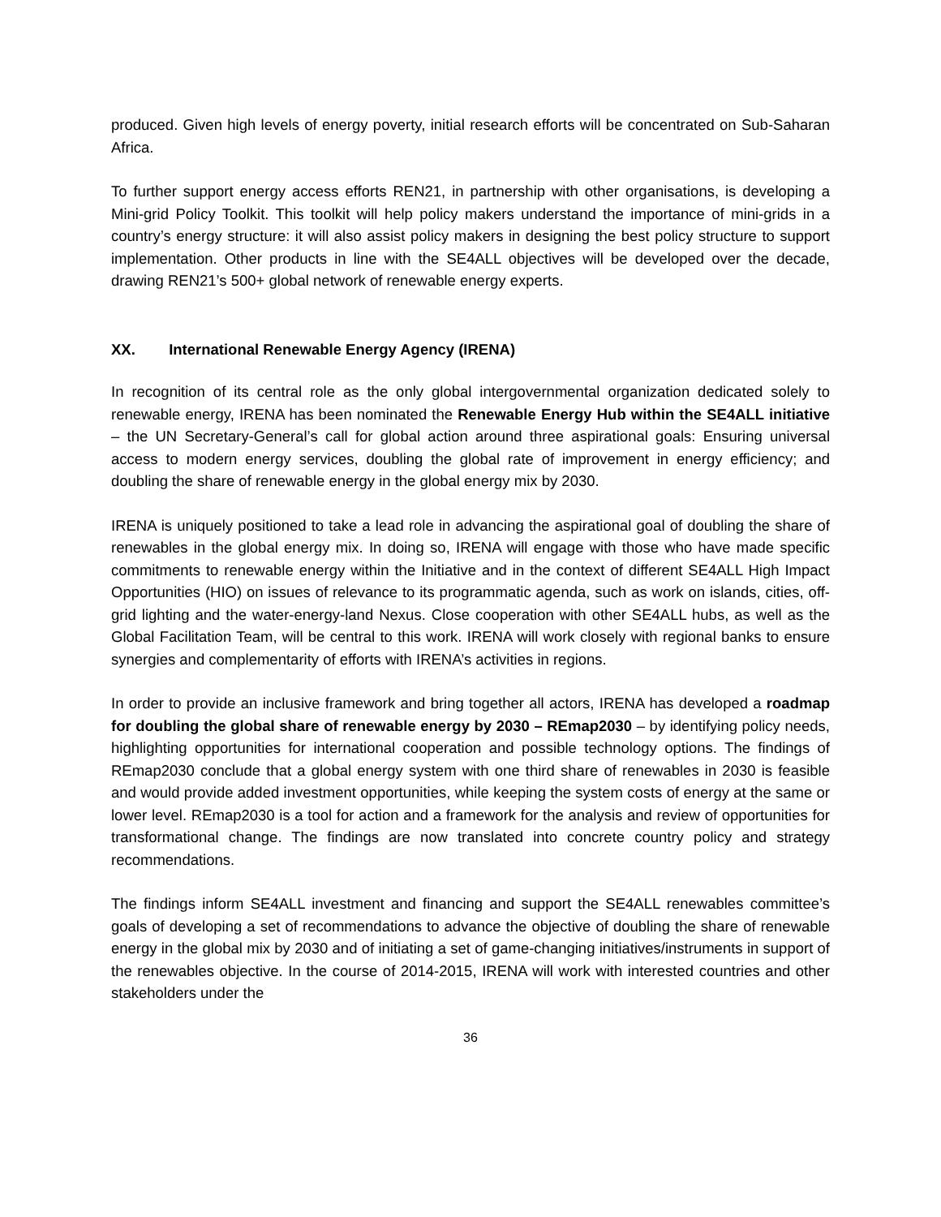produced. Given high levels of energy poverty, initial research efforts will be concentrated on Sub-Saharan Africa.
To further support energy access efforts REN21, in partnership with other organisations, is developing a Mini-grid Policy Toolkit. This toolkit will help policy makers understand the importance of mini-grids in a country’s energy structure: it will also assist policy makers in designing the best policy structure to support implementation. Other products in line with the SE4ALL objectives will be developed over the decade, drawing REN21’s 500+ global network of renewable energy experts.
XX. International Renewable Energy Agency (IRENA)
In recognition of its central role as the only global intergovernmental organization dedicated solely to renewable energy, IRENA has been nominated the Renewable Energy Hub within the SE4ALL initiative – the UN Secretary-General’s call for global action around three aspirational goals: Ensuring universal access to modern energy services, doubling the global rate of improvement in energy efficiency; and doubling the share of renewable energy in the global energy mix by 2030.
IRENA is uniquely positioned to take a lead role in advancing the aspirational goal of doubling the share of renewables in the global energy mix. In doing so, IRENA will engage with those who have made specific commitments to renewable energy within the Initiative and in the context of different SE4ALL High Impact Opportunities (HIO) on issues of relevance to its programmatic agenda, such as work on islands, cities, off-grid lighting and the water-energy-land Nexus. Close cooperation with other SE4ALL hubs, as well as the Global Facilitation Team, will be central to this work. IRENA will work closely with regional banks to ensure synergies and complementarity of efforts with IRENA’s activities in regions.
In order to provide an inclusive framework and bring together all actors, IRENA has developed a roadmap for doubling the global share of renewable energy by 2030 – REmap2030 – by identifying policy needs, highlighting opportunities for international cooperation and possible technology options. The findings of REmap2030 conclude that a global energy system with one third share of renewables in 2030 is feasible and would provide added investment opportunities, while keeping the system costs of energy at the same or lower level. REmap2030 is a tool for action and a framework for the analysis and review of opportunities for transformational change. The findings are now translated into concrete country policy and strategy recommendations.
The findings inform SE4ALL investment and financing and support the SE4ALL renewables committee’s goals of developing a set of recommendations to advance the objective of doubling the share of renewable energy in the global mix by 2030 and of initiating a set of game-changing initiatives/instruments in support of the renewables objective. In the course of 2014-2015, IRENA will work with interested countries and other stakeholders under the
36